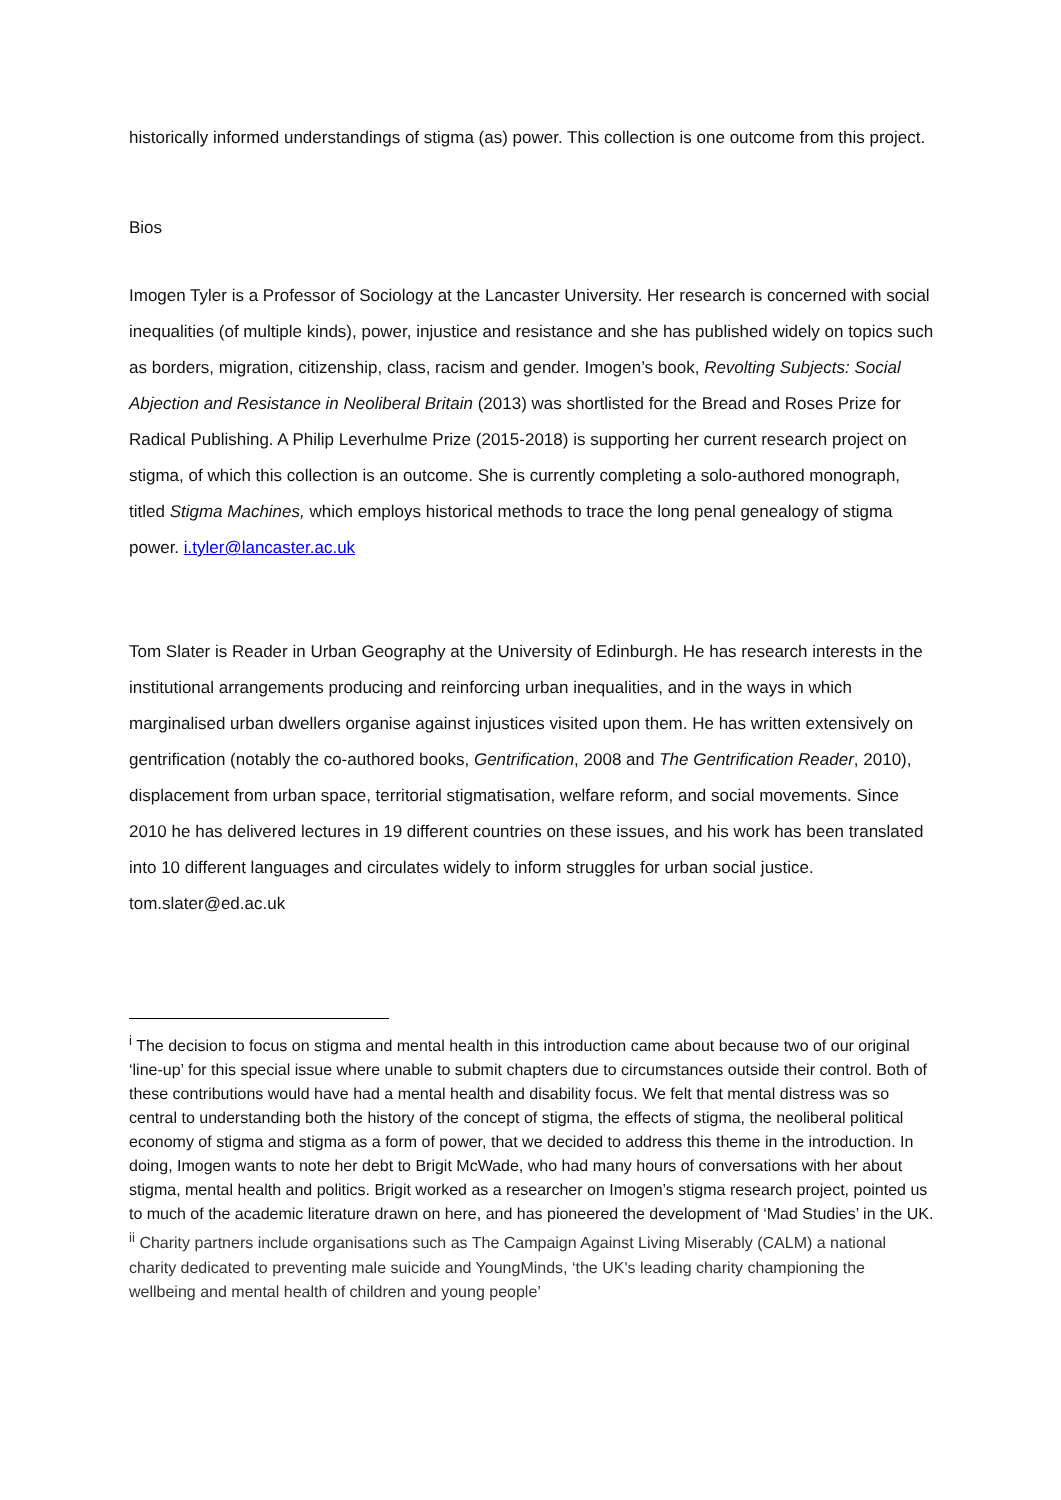historically informed understandings of stigma (as) power. This collection is one outcome from this project.
Bios
Imogen Tyler is a Professor of Sociology at the Lancaster University. Her research is concerned with social inequalities (of multiple kinds), power, injustice and resistance and she has published widely on topics such as borders, migration, citizenship, class, racism and gender. Imogen’s book, Revolting Subjects: Social Abjection and Resistance in Neoliberal Britain (2013) was shortlisted for the Bread and Roses Prize for Radical Publishing. A Philip Leverhulme Prize (2015-2018) is supporting her current research project on stigma, of which this collection is an outcome. She is currently completing a solo-authored monograph, titled Stigma Machines, which employs historical methods to trace the long penal genealogy of stigma power. i.tyler@lancaster.ac.uk
Tom Slater is Reader in Urban Geography at the University of Edinburgh. He has research interests in the institutional arrangements producing and reinforcing urban inequalities, and in the ways in which marginalised urban dwellers organise against injustices visited upon them. He has written extensively on gentrification (notably the co-authored books, Gentrification, 2008 and The Gentrification Reader, 2010), displacement from urban space, territorial stigmatisation, welfare reform, and social movements. Since 2010 he has delivered lectures in 19 different countries on these issues, and his work has been translated into 10 different languages and circulates widely to inform struggles for urban social justice. tom.slater@ed.ac.uk
<sup>i</sup> The decision to focus on stigma and mental health in this introduction came about because two of our original ‘line-up’ for this special issue where unable to submit chapters due to circumstances outside their control. Both of these contributions would have had a mental health and disability focus. We felt that mental distress was so central to understanding both the history of the concept of stigma, the effects of stigma, the neoliberal political economy of stigma and stigma as a form of power, that we decided to address this theme in the introduction. In doing, Imogen wants to note her debt to Brigit McWade, who had many hours of conversations with her about stigma, mental health and politics. Brigit worked as a researcher on Imogen’s stigma research project, pointed us to much of the academic literature drawn on here, and has pioneered the development of ‘Mad Studies’ in the UK.
<sup>ii</sup> Charity partners include organisations such as The Campaign Against Living Miserably (CALM) a national charity dedicated to preventing male suicide and YoungMinds, ‘the UK's leading charity championing the wellbeing and mental health of children and young people’